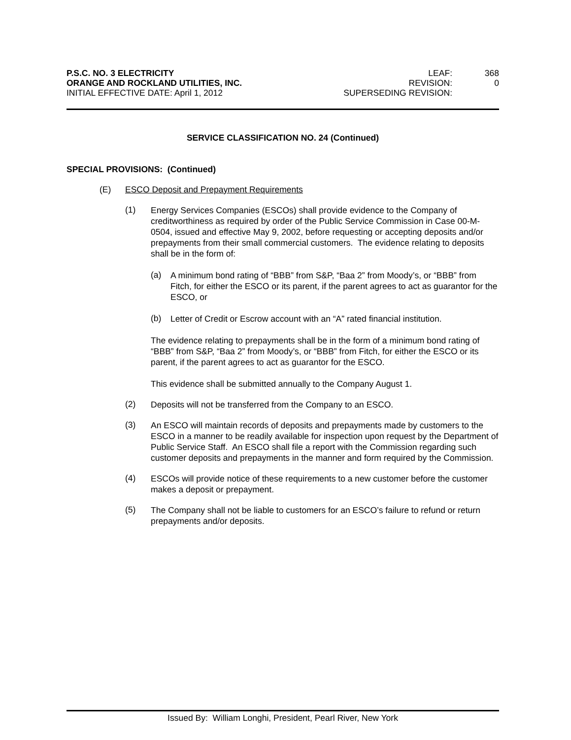P.S.C. NO. 3 ELECTRICITY
ORANGE AND ROCKLAND UTILITIES, INC.
INITIAL EFFECTIVE DATE: April 1, 2012
LEAF: 368 REVISION: 0 SUPERSEDING REVISION:
SERVICE CLASSIFICATION NO. 24 (Continued)
SPECIAL PROVISIONS: (Continued)
(E) ESCO Deposit and Prepayment Requirements
(1)
Energy Services Companies (ESCOs) shall provide evidence to the Company of creditworthiness as required by order of the Public Service Commission in Case 00-M-0504, issued and effective May 9, 2002, before requesting or accepting deposits and/or prepayments from their small commercial customers. The evidence relating to deposits shall be in the form of:
(a)
A minimum bond rating of “BBB” from S&P, “Baa 2” from Moody’s, or “BBB” from Fitch, for either the ESCO or its parent, if the parent agrees to act as guarantor for the ESCO, or
(b)
Letter of Credit or Escrow account with an “A” rated financial institution.
The evidence relating to prepayments shall be in the form of a minimum bond rating of “BBB” from S&P, “Baa 2” from Moody’s, or “BBB” from Fitch, for either the ESCO or its parent, if the parent agrees to act as guarantor for the ESCO.
This evidence shall be submitted annually to the Company August 1.
(2)
Deposits will not be transferred from the Company to an ESCO.
(3)
An ESCO will maintain records of deposits and prepayments made by customers to the ESCO in a manner to be readily available for inspection upon request by the Department of Public Service Staff. An ESCO shall file a report with the Commission regarding such customer deposits and prepayments in the manner and form required by the Commission.
(4)
ESCOs will provide notice of these requirements to a new customer before the customer makes a deposit or prepayment.
(5)
The Company shall not be liable to customers for an ESCO’s failure to refund or return prepayments and/or deposits.
Issued By: William Longhi, President, Pearl River, New York